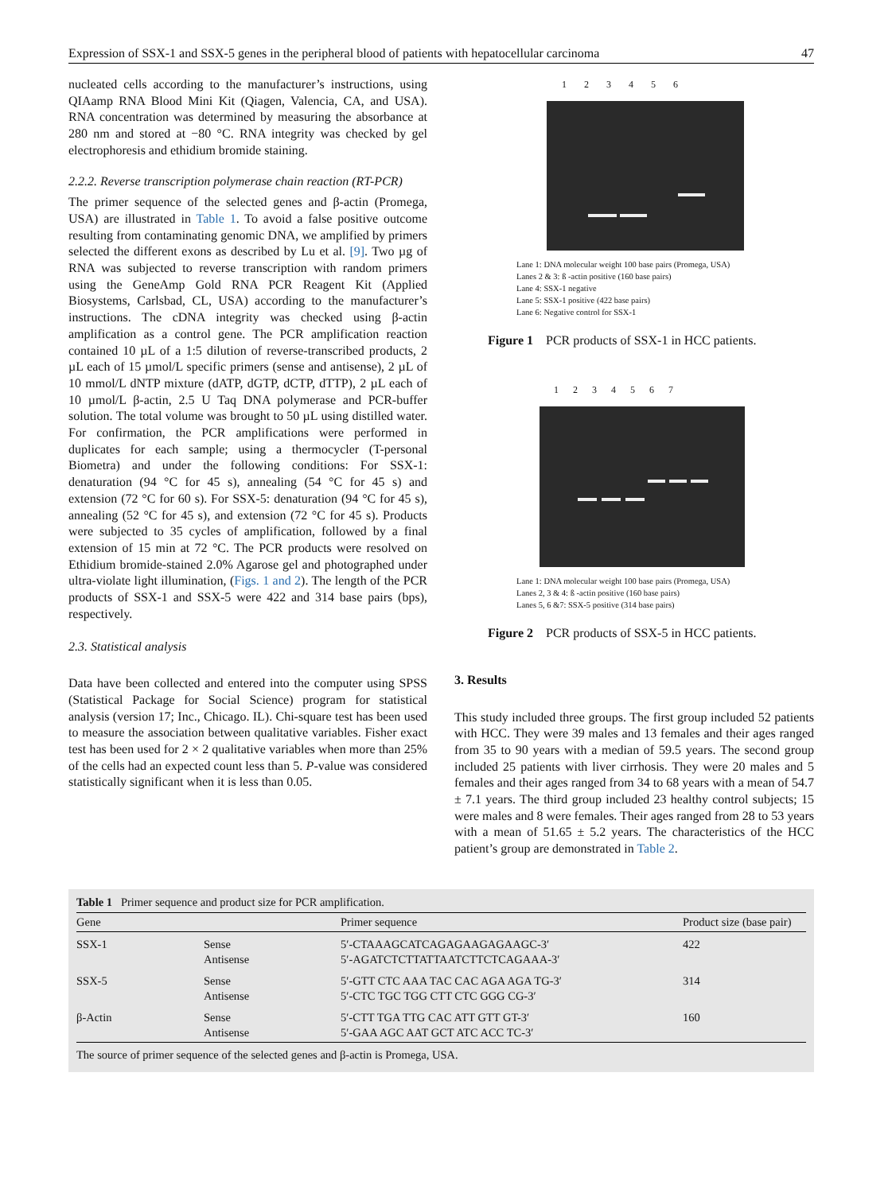Expression of SSX-1 and SSX-5 genes in the peripheral blood of patients with hepatocellular carcinoma 47
nucleated cells according to the manufacturer’s instructions, using QIAamp RNA Blood Mini Kit (Qiagen, Valencia, CA, and USA). RNA concentration was determined by measuring the absorbance at 280 nm and stored at −80 °C. RNA integrity was checked by gel electrophoresis and ethidium bromide staining.
2.2.2. Reverse transcription polymerase chain reaction (RT-PCR)
The primer sequence of the selected genes and β-actin (Promega, USA) are illustrated in Table 1. To avoid a false positive outcome resulting from contaminating genomic DNA, we amplified by primers selected the different exons as described by Lu et al. [9]. Two µg of RNA was subjected to reverse transcription with random primers using the GeneAmp Gold RNA PCR Reagent Kit (Applied Biosystems, Carlsbad, CL, USA) according to the manufacturer’s instructions. The cDNA integrity was checked using β-actin amplification as a control gene. The PCR amplification reaction contained 10 µL of a 1:5 dilution of reverse-transcribed products, 2 µL each of 15 µmol/L specific primers (sense and antisense), 2 µL of 10 mmol/L dNTP mixture (dATP, dGTP, dCTP, dTTP), 2 µL each of 10 µmol/L β-actin, 2.5 U Taq DNA polymerase and PCR-buffer solution. The total volume was brought to 50 µL using distilled water. For confirmation, the PCR amplifications were performed in duplicates for each sample; using a thermocycler (T-personal Biometra) and under the following conditions: For SSX-1: denaturation (94 °C for 45 s), annealing (54 °C for 45 s) and extension (72 °C for 60 s). For SSX-5: denaturation (94 °C for 45 s), annealing (52 °C for 45 s), and extension (72 °C for 45 s). Products were subjected to 35 cycles of amplification, followed by a final extension of 15 min at 72 °C. The PCR products were resolved on Ethidium bromide-stained 2.0% Agarose gel and photographed under ultra-violate light illumination, (Figs. 1 and 2). The length of the PCR products of SSX-1 and SSX-5 were 422 and 314 base pairs (bps), respectively.
2.3. Statistical analysis
Data have been collected and entered into the computer using SPSS (Statistical Package for Social Science) program for statistical analysis (version 17; Inc., Chicago. IL). Chi-square test has been used to measure the association between qualitative variables. Fisher exact test has been used for 2 × 2 qualitative variables when more than 25% of the cells had an expected count less than 5. P-value was considered statistically significant when it is less than 0.05.
123456
Lane 1: DNA molecular weight 100 base pairs (Promega, USA)
Lanes 2 & 3: ß -actin positive (160 base pairs)
Lane 4: SSX-1 negative
Lane 5: SSX-1 positive (422 base pairs)
Lane 6: Negative control for SSX-1
Figure 1 PCR products of SSX-1 in HCC patients.
1234567
Lane 1: DNA molecular weight 100 base pairs (Promega, USA)
Lanes 2, 3 & 4: ß -actin positive (160 base pairs)
Lanes 5, 6 &7: SSX-5 positive (314 base pairs)
Figure 2 PCR products of SSX-5 in HCC patients.
3. Results
This study included three groups. The first group included 52 patients with HCC. They were 39 males and 13 females and their ages ranged from 35 to 90 years with a median of 59.5 years. The second group included 25 patients with liver cirrhosis. They were 20 males and 5 females and their ages ranged from 34 to 68 years with a mean of 54.7 ± 7.1 years. The third group included 23 healthy control subjects; 15 were males and 8 were females. Their ages ranged from 28 to 53 years with a mean of 51.65 ± 5.2 years. The characteristics of the HCC patient’s group are demonstrated in Table 2.
Table 1 Primer sequence and product size for PCR amplification.
| Gene | | Primer sequence | Product size (base pair) |
| --- | --- | --- | --- |
| SSX-1 | Sense Antisense | 5′-CTAAAGCATCAGAGAAGAGAAGC-3′ 5′-AGATCTCTTATTAATCTTCTCAGAAA-3′ | 422 |
| SSX-5 | Sense Antisense | 5′-GTT CTC AAA TAC CAC AGA AGA TG-3′ 5′-CTC TGC TGG CTT CTC GGG CG-3′ | 314 |
| β-Actin | Sense Antisense | 5′-CTT TGA TTG CAC ATT GTT GT-3′ 5′-GAA AGC AAT GCT ATC ACC TC-3′ | 160 |
| The source of primer sequence of the selected genes and β-actin is Promega, USA. | | | |